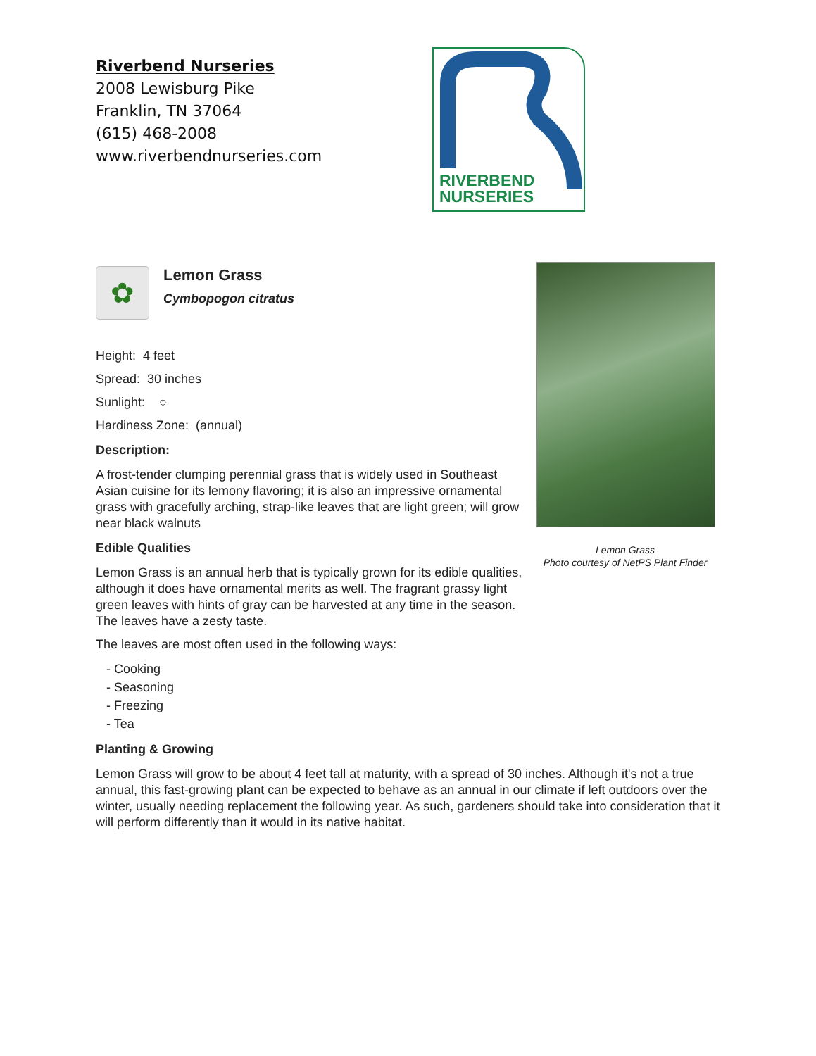Riverbend Nurseries
2008 Lewisburg Pike
Franklin, TN 37064
(615) 468-2008
www.riverbendnurseries.com
RIVERBEND
NURSERIES
✿
Lemon Grass
Cymbopogon citratus
Height: 4 feet
Spread: 30 inches
Sunlight: ○
Hardiness Zone: (annual)
Description:
A frost-tender clumping perennial grass that is widely used in Southeast Asian cuisine for its lemony flavoring; it is also an impressive ornamental grass with gracefully arching, strap-like leaves that are light green; will grow near black walnuts
Edible Qualities
Lemon Grass is an annual herb that is typically grown for its edible qualities, although it does have ornamental merits as well. The fragrant grassy light green leaves with hints of gray can be harvested at any time in the season. The leaves have a zesty taste.
The leaves are most often used in the following ways:
- Cooking
- Seasoning
- Freezing
- Tea
Planting & Growing
Lemon Grass will grow to be about 4 feet tall at maturity, with a spread of 30 inches. Although it's not a true annual, this fast-growing plant can be expected to behave as an annual in our climate if left outdoors over the winter, usually needing replacement the following year. As such, gardeners should take into consideration that it will perform differently than it would in its native habitat.
Lemon Grass
Photo courtesy of NetPS Plant Finder